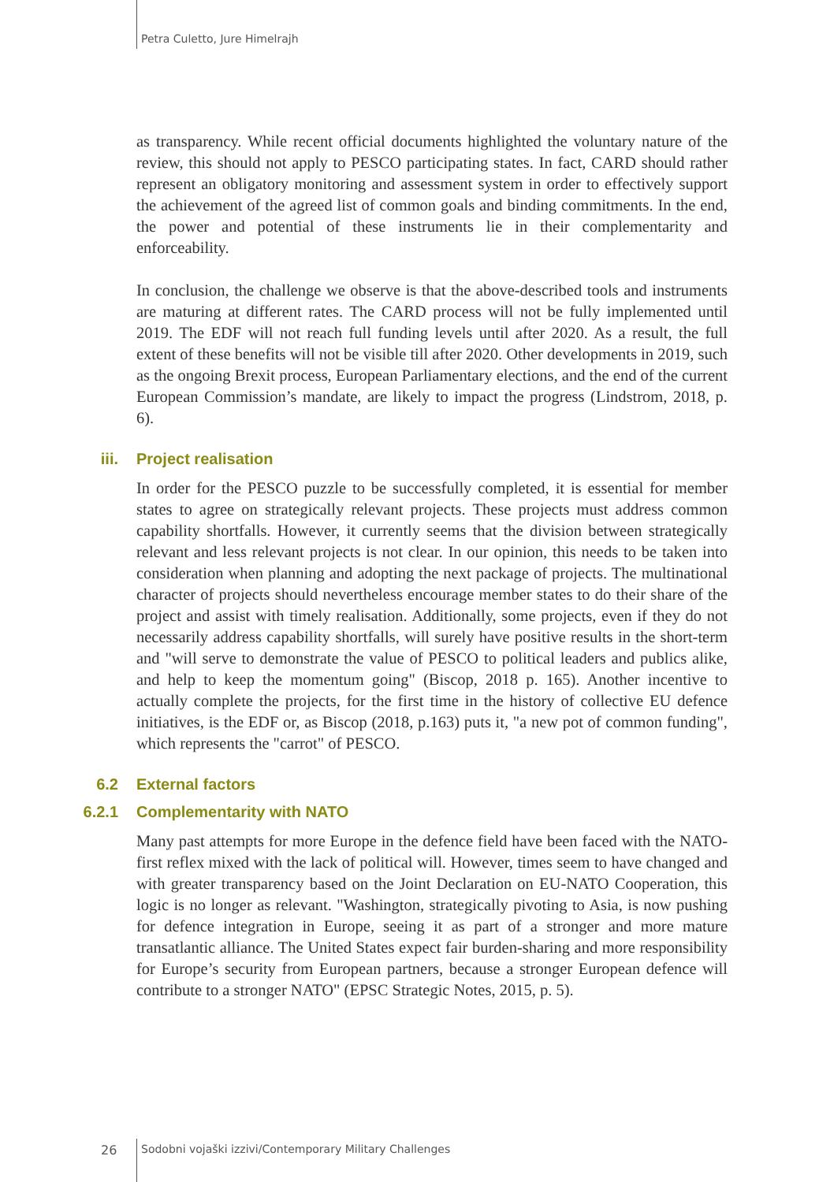Petra Culetto, Jure Himelrajh
as transparency. While recent official documents highlighted the voluntary nature of the review, this should not apply to PESCO participating states. In fact, CARD should rather represent an obligatory monitoring and assessment system in order to effectively support the achievement of the agreed list of common goals and binding commitments. In the end, the power and potential of these instruments lie in their complementarity and enforceability.
In conclusion, the challenge we observe is that the above-described tools and instruments are maturing at different rates. The CARD process will not be fully implemented until 2019. The EDF will not reach full funding levels until after 2020. As a result, the full extent of these benefits will not be visible till after 2020. Other developments in 2019, such as the ongoing Brexit process, European Parliamentary elections, and the end of the current European Commission’s mandate, are likely to impact the progress (Lindstrom, 2018, p. 6).
iii. Project realisation
In order for the PESCO puzzle to be successfully completed, it is essential for member states to agree on strategically relevant projects. These projects must address common capability shortfalls. However, it currently seems that the division between strategically relevant and less relevant projects is not clear. In our opinion, this needs to be taken into consideration when planning and adopting the next package of projects. The multinational character of projects should nevertheless encourage member states to do their share of the project and assist with timely realisation. Additionally, some projects, even if they do not necessarily address capability shortfalls, will surely have positive results in the short-term and "will serve to demonstrate the value of PESCO to political leaders and publics alike, and help to keep the momentum going" (Biscop, 2018 p. 165). Another incentive to actually complete the projects, for the first time in the history of collective EU defence initiatives, is the EDF or, as Biscop (2018, p.163) puts it, "a new pot of common funding", which represents the "carrot" of PESCO.
6.2 External factors
6.2.1 Complementarity with NATO
Many past attempts for more Europe in the defence field have been faced with the NATO-first reflex mixed with the lack of political will. However, times seem to have changed and with greater transparency based on the Joint Declaration on EU-NATO Cooperation, this logic is no longer as relevant. "Washington, strategically pivoting to Asia, is now pushing for defence integration in Europe, seeing it as part of a stronger and more mature transatlantic alliance. The United States expect fair burden-sharing and more responsibility for Europe’s security from European partners, because a stronger European defence will contribute to a stronger NATO" (EPSC Strategic Notes, 2015, p. 5).
26 Sodobni vojaški izzivi/Contemporary Military Challenges